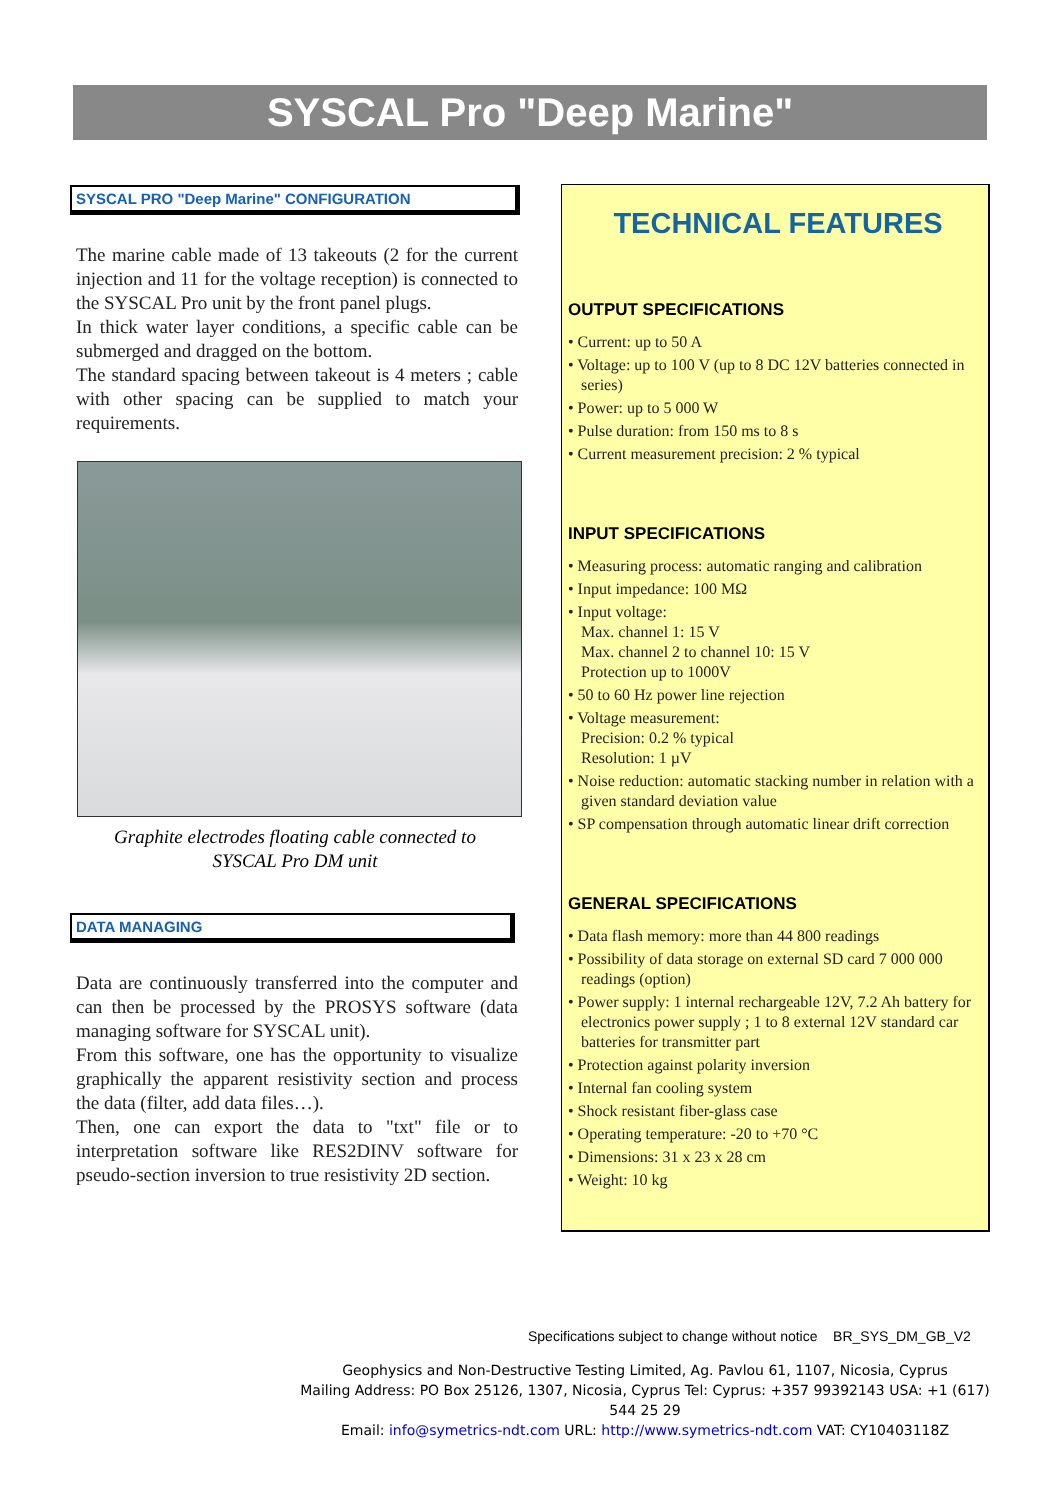SYSCAL Pro "Deep Marine"
SYSCAL PRO "Deep Marine" CONFIGURATION
The marine cable made of 13 takeouts (2 for the current injection and 11 for the voltage reception) is connected to the SYSCAL Pro unit by the front panel plugs.
In thick water layer conditions, a specific cable can be submerged and dragged on the bottom.
The standard spacing between takeout is 4 meters ; cable with other spacing can be supplied to match your requirements.
Graphite electrodes floating cable connected to
SYSCAL Pro DM unit
DATA MANAGING
Data are continuously transferred into the computer and can then be processed by the PROSYS software (data managing software for SYSCAL unit).
From this software, one has the opportunity to visualize graphically the apparent resistivity section and process the data (filter, add data files…).
Then, one can export the data to "txt" file or to interpretation software like RES2DINV software for pseudo-section inversion to true resistivity 2D section.
TECHNICAL FEATURES
OUTPUT SPECIFICATIONS
• Current: up to 50 A
• Voltage: up to 100 V (up to 8 DC 12V batteries connected in series)
• Power: up to 5 000 W
• Pulse duration: from 150 ms to 8 s
• Current measurement precision: 2 % typical
INPUT SPECIFICATIONS
• Measuring process: automatic ranging and calibration
• Input impedance: 100 MΩ
• Input voltage:
Max. channel 1: 15 V
Max. channel 2 to channel 10: 15 V
Protection up to 1000V
• 50 to 60 Hz power line rejection
• Voltage measurement:
Precision: 0.2 % typical
Resolution: 1 µV
• Noise reduction: automatic stacking number in relation with a given standard deviation value
• SP compensation through automatic linear drift correction
GENERAL SPECIFICATIONS
• Data flash memory: more than 44 800 readings
• Possibility of data storage on external SD card 7 000 000 readings (option)
• Power supply: 1 internal rechargeable 12V, 7.2 Ah battery for electronics power supply ; 1 to 8 external 12V standard car batteries for transmitter part
• Protection against polarity inversion
• Internal fan cooling system
• Shock resistant fiber-glass case
• Operating temperature: -20 to +70 °C
• Dimensions: 31 x 23 x 28 cm
• Weight: 10 kg
Specifications subject to change without notice BR_SYS_DM_GB_V2
Geophysics and Non-Destructive Testing Limited, Ag. Pavlou 61, 1107, Nicosia, Cyprus
Mailing Address: PO Box 25126, 1307, Nicosia, Cyprus Tel: Cyprus: +357 99392143 USA: +1 (617) 544 25 29
Email: info@symetrics-ndt.com URL: http://www.symetrics-ndt.com VAT: CY10403118Z